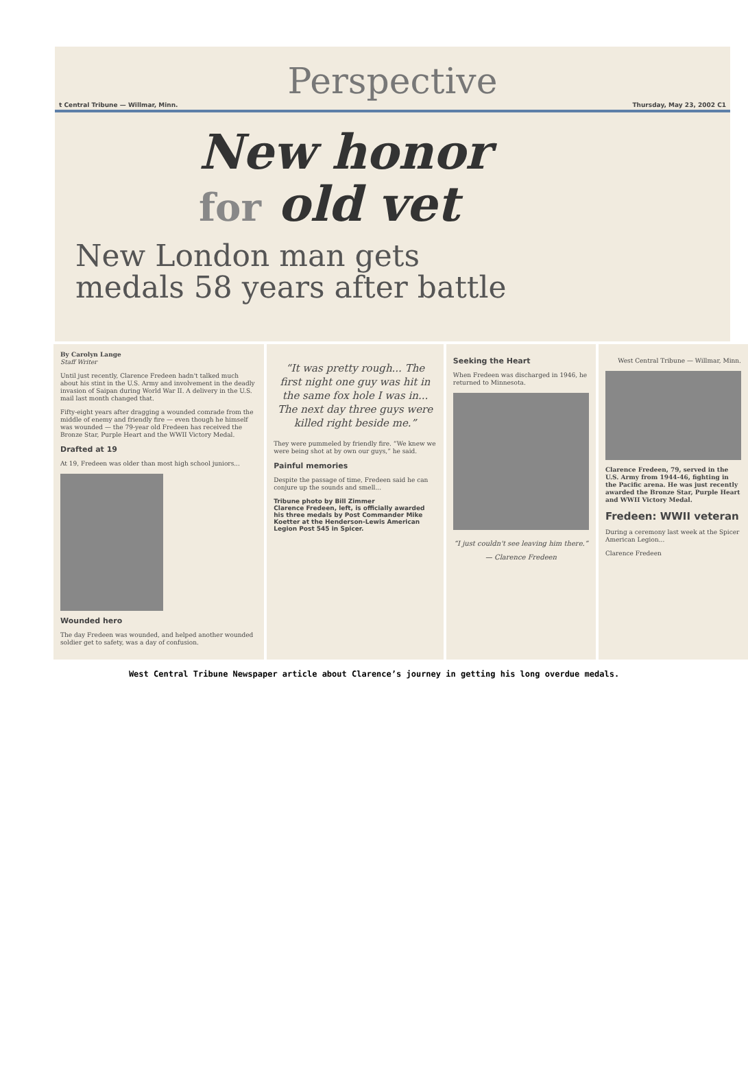Perspective
t Central Tribune — Willmar, Minn. Thursday, May 23, 2002 C1
New honor
for old vet
New London man gets
medals 58 years after battle
By Carolyn Lange
Staff Writer
Until just recently, Clarence Fredeen hadn't talked much about his stint in the U.S. Army and involvement in the deadly invasion of Saipan during World War II. A delivery in the U.S. mail last month changed that.
Fifty-eight years after dragging a wounded comrade from the middle of enemy and friendly fire — even though he himself was wounded — the 79-year old Fredeen has received the Bronze Star, Purple Heart and the WWII Victory Medal.
Drafted at 19
At 19, Fredeen was older than most high school juniors...
Wounded hero
The day Fredeen was wounded, and helped another wounded soldier get to safety, was a day of confusion.
“It was pretty rough... The first night one guy was hit in the same fox hole I was in... The next day three guys were killed right beside me.”
They were pummeled by friendly fire. “We knew we were being shot at by own our guys,” he said.
Painful memories
Despite the passage of time, Fredeen said he can conjure up the sounds and smell...
Tribune photo by Bill Zimmer
Clarence Fredeen, left, is officially awarded his three medals by Post Commander Mike Koetter at the Henderson-Lewis American Legion Post 545 in Spicer.
Seeking the Heart
When Fredeen was discharged in 1946, he returned to Minnesota.
“I just couldn't see leaving him there.” — Clarence Fredeen
West Central Tribune — Willmar, Minn.
Clarence Fredeen, 79, served in the U.S. Army from 1944-46, fighting in the Pacific arena. He was just recently awarded the Bronze Star, Purple Heart and WWII Victory Medal.
Fredeen: WWII veteran
During a ceremony last week at the Spicer American Legion...
Clarence Fredeen
West Central Tribune Newspaper article about Clarence’s journey in getting his long overdue medals.